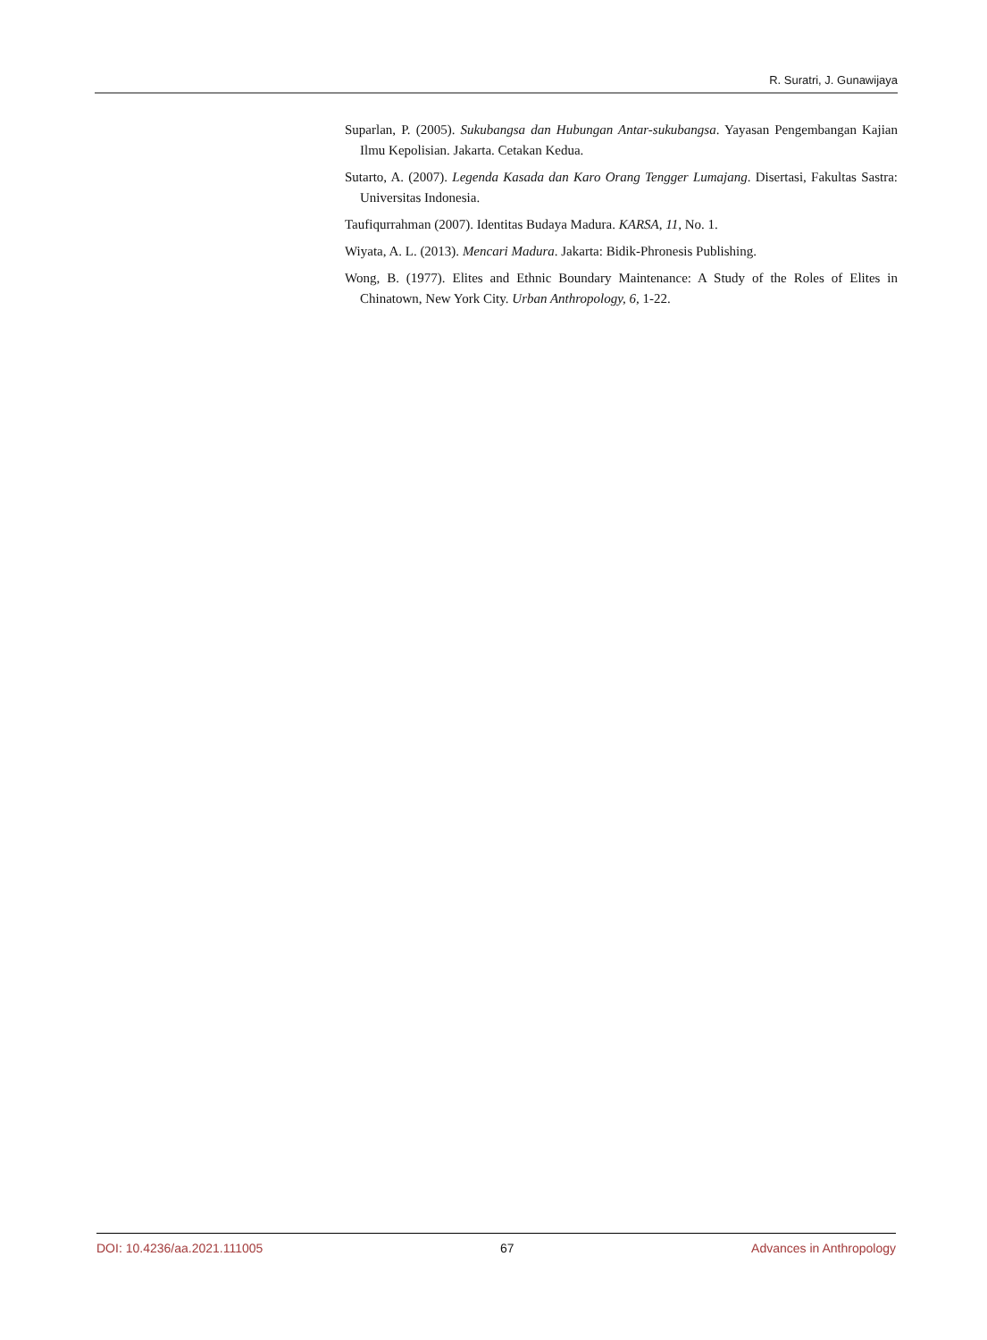R. Suratri, J. Gunawijaya
Suparlan, P. (2005). Sukubangsa dan Hubungan Antar-sukubangsa. Yayasan Pengembangan Kajian Ilmu Kepolisian. Jakarta. Cetakan Kedua.
Sutarto, A. (2007). Legenda Kasada dan Karo Orang Tengger Lumajang. Disertasi, Fakultas Sastra: Universitas Indonesia.
Taufiqurrahman (2007). Identitas Budaya Madura. KARSA, 11, No. 1.
Wiyata, A. L. (2013). Mencari Madura. Jakarta: Bidik-Phronesis Publishing.
Wong, B. (1977). Elites and Ethnic Boundary Maintenance: A Study of the Roles of Elites in Chinatown, New York City. Urban Anthropology, 6, 1-22.
DOI: 10.4236/aa.2021.111005 67 Advances in Anthropology